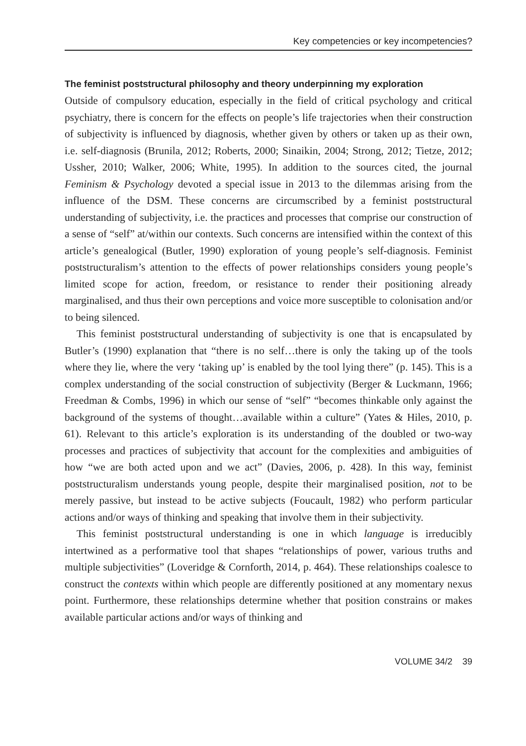Key competencies or key incompetencies?
The feminist poststructural philosophy and theory underpinning my exploration
Outside of compulsory education, especially in the field of critical psychology and critical psychiatry, there is concern for the effects on people’s life trajectories when their construction of subjectivity is influenced by diagnosis, whether given by others or taken up as their own, i.e. self-diagnosis (Brunila, 2012; Roberts, 2000; Sinaikin, 2004; Strong, 2012; Tietze, 2012; Ussher, 2010; Walker, 2006; White, 1995). In addition to the sources cited, the journal Feminism & Psychology devoted a special issue in 2013 to the dilemmas arising from the influence of the DSM. These concerns are circumscribed by a feminist poststructural understanding of subjectivity, i.e. the practices and processes that comprise our construction of a sense of “self” at/within our contexts. Such concerns are intensified within the context of this article’s genealogical (Butler, 1990) exploration of young people’s self-diagnosis. Feminist poststructuralism’s attention to the effects of power relationships considers young people’s limited scope for action, freedom, or resistance to render their positioning already marginalised, and thus their own perceptions and voice more susceptible to colonisation and/or to being silenced.
This feminist poststructural understanding of subjectivity is one that is encapsulated by Butler’s (1990) explanation that “there is no self…there is only the taking up of the tools where they lie, where the very ‘taking up’ is enabled by the tool lying there” (p. 145). This is a complex understanding of the social construction of subjectivity (Berger & Luckmann, 1966; Freedman & Combs, 1996) in which our sense of “self” “becomes thinkable only against the background of the systems of thought…available within a culture” (Yates & Hiles, 2010, p. 61). Relevant to this article’s exploration is its understanding of the doubled or two-way processes and practices of subjectivity that account for the complexities and ambiguities of how “we are both acted upon and we act” (Davies, 2006, p. 428). In this way, feminist poststructuralism understands young people, despite their marginalised position, not to be merely passive, but instead to be active subjects (Foucault, 1982) who perform particular actions and/or ways of thinking and speaking that involve them in their subjectivity.
This feminist poststructural understanding is one in which language is irreducibly intertwined as a performative tool that shapes “relationships of power, various truths and multiple subjectivities” (Loveridge & Cornforth, 2014, p. 464). These relationships coalesce to construct the contexts within which people are differently positioned at any momentary nexus point. Furthermore, these relationships determine whether that position constrains or makes available particular actions and/or ways of thinking and
VOLUME 34/2 39